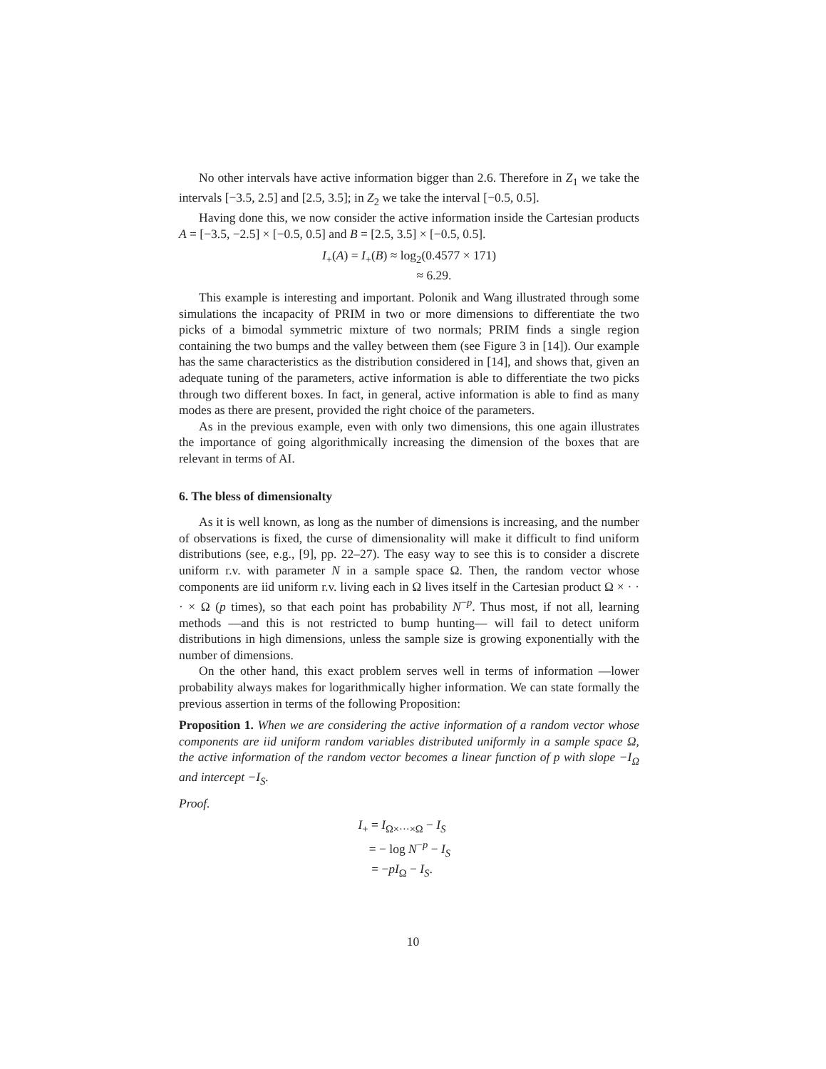No other intervals have active information bigger than 2.6. Therefore in Z<sub>1</sub> we take the intervals [−3.5, 2.5] and [2.5, 3.5]; in Z<sub>2</sub> we take the interval [−0.5, 0.5].
Having done this, we now consider the active information inside the Cartesian products A = [−3.5, −2.5] × [−0.5, 0.5] and B = [2.5, 3.5] × [−0.5, 0.5].
I<sub>+</sub>(A) = I<sub>+</sub>(B) ≈ log<sub>2</sub>(0.4577 × 171)
≈ 6.29.
This example is interesting and important. Polonik and Wang illustrated through some simulations the incapacity of PRIM in two or more dimensions to differentiate the two picks of a bimodal symmetric mixture of two normals; PRIM finds a single region containing the two bumps and the valley between them (see Figure 3 in [14]). Our example has the same characteristics as the distribution considered in [14], and shows that, given an adequate tuning of the parameters, active information is able to differentiate the two picks through two different boxes. In fact, in general, active information is able to find as many modes as there are present, provided the right choice of the parameters.
As in the previous example, even with only two dimensions, this one again illustrates the importance of going algorithmically increasing the dimension of the boxes that are relevant in terms of AI.
6. The bless of dimensionalty
As it is well known, as long as the number of dimensions is increasing, and the number of observations is fixed, the curse of dimensionality will make it difficult to find uniform distributions (see, e.g., [9], pp. 22–27). The easy way to see this is to consider a discrete uniform r.v. with parameter N in a sample space Ω. Then, the random vector whose components are iid uniform r.v. living each in Ω lives itself in the Cartesian product Ω × · · · × Ω (p times), so that each point has probability N<sup>−p</sup>. Thus most, if not all, learning methods —and this is not restricted to bump hunting— will fail to detect uniform distributions in high dimensions, unless the sample size is growing exponentially with the number of dimensions.
On the other hand, this exact problem serves well in terms of information —lower probability always makes for logarithmically higher information. We can state formally the previous assertion in terms of the following Proposition:
Proposition 1. When we are considering the active information of a random vector whose components are iid uniform random variables distributed uniformly in a sample space Ω, the active information of the random vector becomes a linear function of p with slope −I<sub>Ω</sub> and intercept −I<sub>S</sub>.
Proof.
I<sub>+</sub> = I<sub>Ω×···×Ω</sub> − I<sub>S</sub>
= − log N<sup>−p</sup> − I<sub>S</sub>
= −pI<sub>Ω</sub> − I<sub>S</sub>.
10